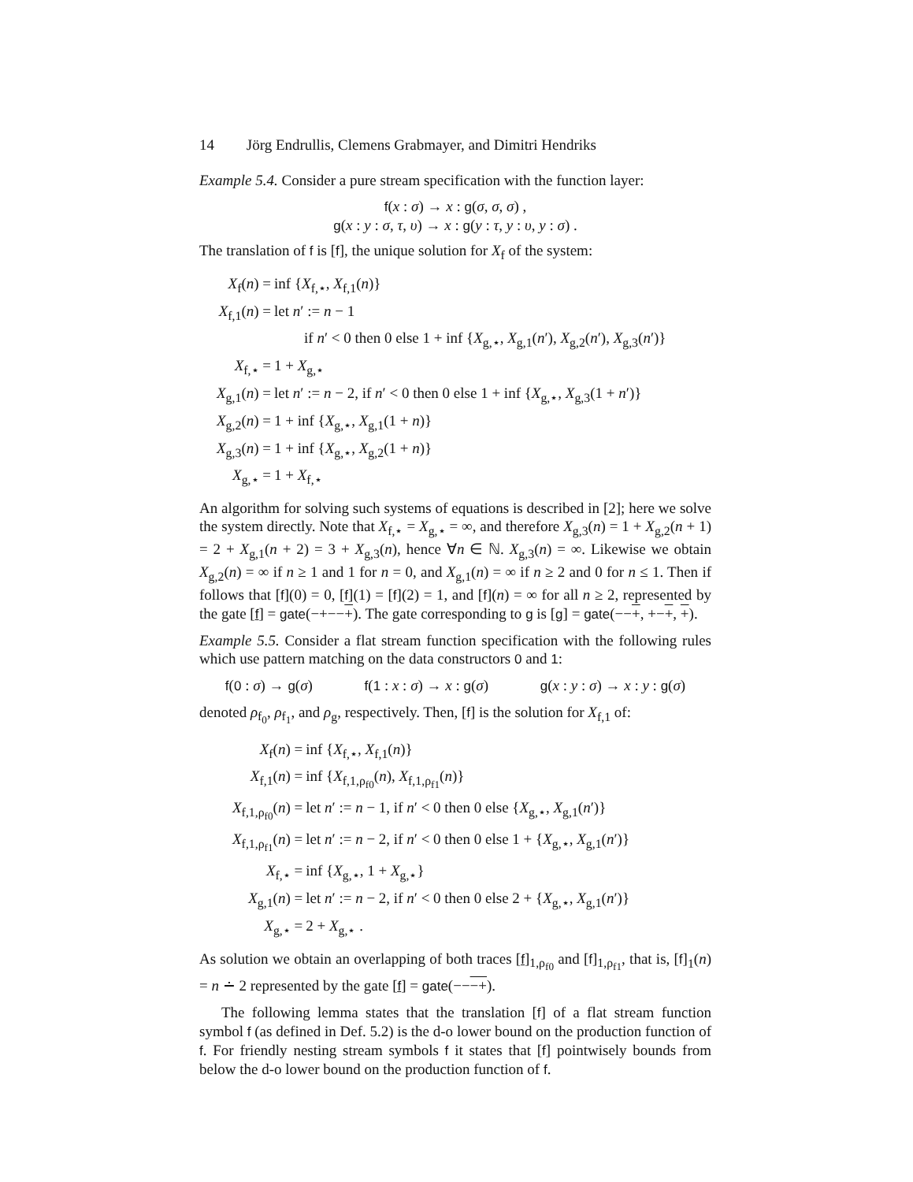14 Jörg Endrullis, Clemens Grabmayer, and Dimitri Hendriks
Example 5.4. Consider a pure stream specification with the function layer:
f(x : σ) → x : g(σ, σ, σ) ,
g(x : y : σ, τ, υ) → x : g(y : τ, y : υ, y : σ) .
The translation of f is [f], the unique solution for X<sub>f</sub> of the system:
| X<sub>f</sub>( n ) = | inf { X<sub>f,⋆</sub>, X<sub>f,1</sub>( n )} |
| X<sub>f,1</sub>( n ) = | let n ′ := n − 1 |
| | if n ′ < 0 then 0 else 1 + inf { X<sub>g,⋆</sub>, X<sub>g,1</sub>( n ′), X<sub>g,2</sub>( n ′), X<sub>g,3</sub>( n ′)} |
| X<sub>f,⋆</sub> = | 1 + X<sub>g,⋆</sub> |
| X<sub>g,1</sub>( n ) = | let n ′ := n − 2, if n ′ < 0 then 0 else 1 + inf { X<sub>g,⋆</sub>, X<sub>g,3</sub>(1 + n ′)} |
| X<sub>g,2</sub>( n ) = | 1 + inf { X<sub>g,⋆</sub>, X<sub>g,1</sub>(1 + n )} |
| X<sub>g,3</sub>( n ) = | 1 + inf { X<sub>g,⋆</sub>, X<sub>g,2</sub>(1 + n )} |
| X<sub>g,⋆</sub> = | 1 + X<sub>f,⋆</sub> |
An algorithm for solving such systems of equations is described in [2]; here we solve the system directly. Note that X<sub>f,⋆</sub> = X<sub>g,⋆</sub> = ∞, and therefore X<sub>g,3</sub>(n) = 1 + X<sub>g,2</sub>(n + 1) = 2 + X<sub>g,1</sub>(n + 2) = 3 + X<sub>g,3</sub>(n), hence ∀n ∈ ℕ. X<sub>g,3</sub>(n) = ∞. Likewise we obtain X<sub>g,2</sub>(n) = ∞ if n ≥ 1 and 1 for n = 0, and X<sub>g,1</sub>(n) = ∞ if n ≥ 2 and 0 for n ≤ 1. Then if follows that [f](0) = 0, [f](1) = [f](2) = 1, and [f](n) = ∞ for all n ≥ 2, represented by the gate [f] = gate(−+−−+). The gate corresponding to g is [g] = gate(−−+, +−+, +).
Example 5.5. Consider a flat stream function specification with the following rules which use pattern matching on the data constructors 0 and 1:
f(0 : σ) → g(σ) f(1 : x : σ) → x : g(σ) g(x : y : σ) → x : y : g(σ)
denoted ρ<sub>f<sub>0</sub></sub>, ρ<sub>f<sub>1</sub></sub>, and ρ<sub>g</sub>, respectively. Then, [f] is the solution for X<sub>f,1</sub> of:
| X<sub>f</sub>( n ) = | inf { X<sub>f,⋆</sub>, X<sub>f,1</sub>( n )} |
| X<sub>f,1</sub>( n ) = | inf { X<sub>f,1,ρ<sub>f0</sub></sub>( n ), X<sub>f,1,ρ<sub>f1</sub></sub>( n )} |
| X<sub>f,1,ρ<sub>f0</sub></sub>( n ) = | let n ′ := n − 1, if n ′ < 0 then 0 else { X<sub>g,⋆</sub>, X<sub>g,1</sub>( n ′)} |
| X<sub>f,1,ρ<sub>f1</sub></sub>( n ) = | let n ′ := n − 2, if n ′ < 0 then 0 else 1 + { X<sub>g,⋆</sub>, X<sub>g,1</sub>( n ′)} |
| X<sub>f,⋆</sub> = | inf { X<sub>g,⋆</sub>, 1 + X<sub>g,⋆</sub>} |
| X<sub>g,1</sub>( n ) = | let n ′ := n − 2, if n ′ < 0 then 0 else 2 + { X<sub>g,⋆</sub>, X<sub>g,1</sub>( n ′)} |
| X<sub>g,⋆</sub> = | 2 + X<sub>g,⋆</sub> . |
As solution we obtain an overlapping of both traces [f]<sub>1,ρ<sub>f0</sub></sub> and [f]<sub>1,ρ<sub>f1</sub></sub>, that is, [f]<sub>1</sub>(n) = n ∸ 2 represented by the gate [f] = gate(−−−+).
The following lemma states that the translation [f] of a flat stream function symbol f (as defined in Def. 5.2) is the d-o lower bound on the production function of f. For friendly nesting stream symbols f it states that [f] pointwisely bounds from below the d-o lower bound on the production function of f.